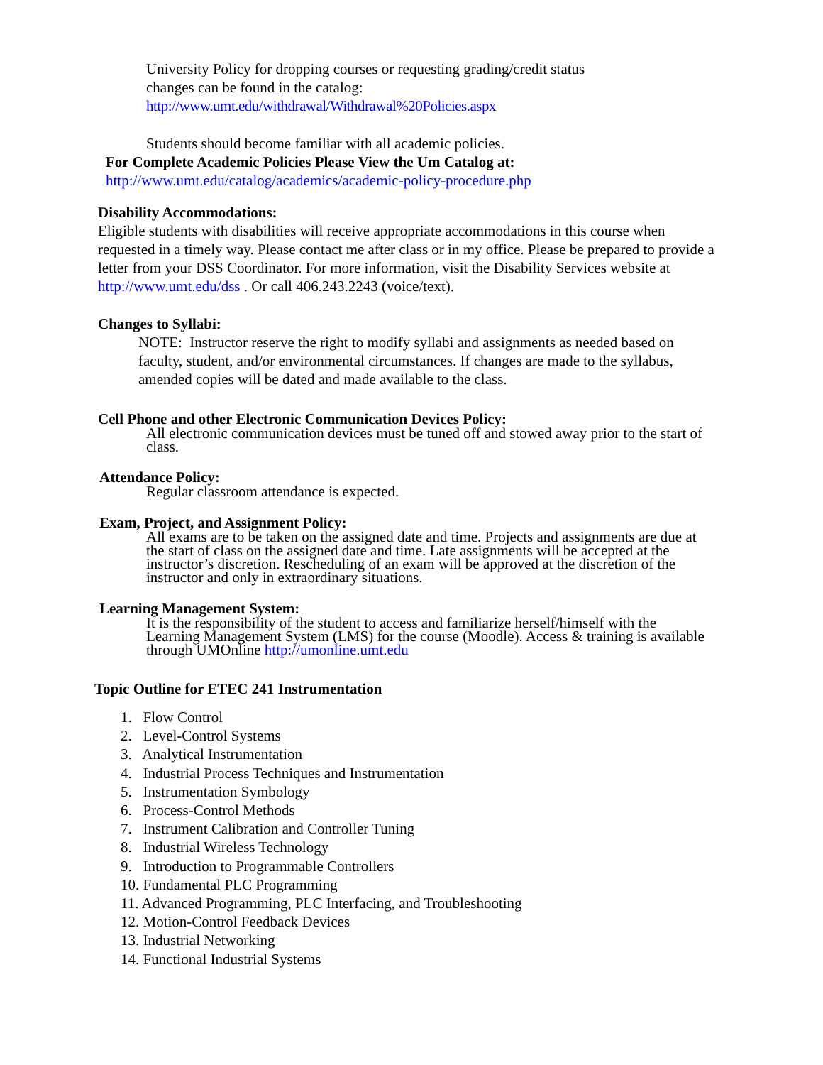University Policy for dropping courses or requesting grading/credit status
changes can be found in the catalog:
http://www.umt.edu/withdrawal/Withdrawal%20Policies.aspx
Students should become familiar with all academic policies.
For Complete Academic Policies Please View the Um Catalog at:
http://www.umt.edu/catalog/academics/academic-policy-procedure.php
Disability Accommodations:
Eligible students with disabilities will receive appropriate accommodations in this course when requested in a timely way. Please contact me after class or in my office. Please be prepared to provide a letter from your DSS Coordinator. For more information, visit the Disability Services website at http://www.umt.edu/dss . Or call 406.243.2243 (voice/text).
Changes to Syllabi:
NOTE: Instructor reserve the right to modify syllabi and assignments as needed based on faculty, student, and/or environmental circumstances. If changes are made to the syllabus, amended copies will be dated and made available to the class.
Cell Phone and other Electronic Communication Devices Policy:
All electronic communication devices must be tuned off and stowed away prior to the start of class.
Attendance Policy:
Regular classroom attendance is expected.
Exam, Project, and Assignment Policy:
All exams are to be taken on the assigned date and time. Projects and assignments are due at the start of class on the assigned date and time. Late assignments will be accepted at the instructor’s discretion. Rescheduling of an exam will be approved at the discretion of the instructor and only in extraordinary situations.
Learning Management System:
It is the responsibility of the student to access and familiarize herself/himself with the Learning Management System (LMS) for the course (Moodle). Access & training is available through UMOnline http://umonline.umt.edu
Topic Outline for ETEC 241 Instrumentation
1. Flow Control
2. Level-Control Systems
3. Analytical Instrumentation
4. Industrial Process Techniques and Instrumentation
5. Instrumentation Symbology
6. Process-Control Methods
7. Instrument Calibration and Controller Tuning
8. Industrial Wireless Technology
9. Introduction to Programmable Controllers
10. Fundamental PLC Programming
11. Advanced Programming, PLC Interfacing, and Troubleshooting
12. Motion-Control Feedback Devices
13. Industrial Networking
14. Functional Industrial Systems